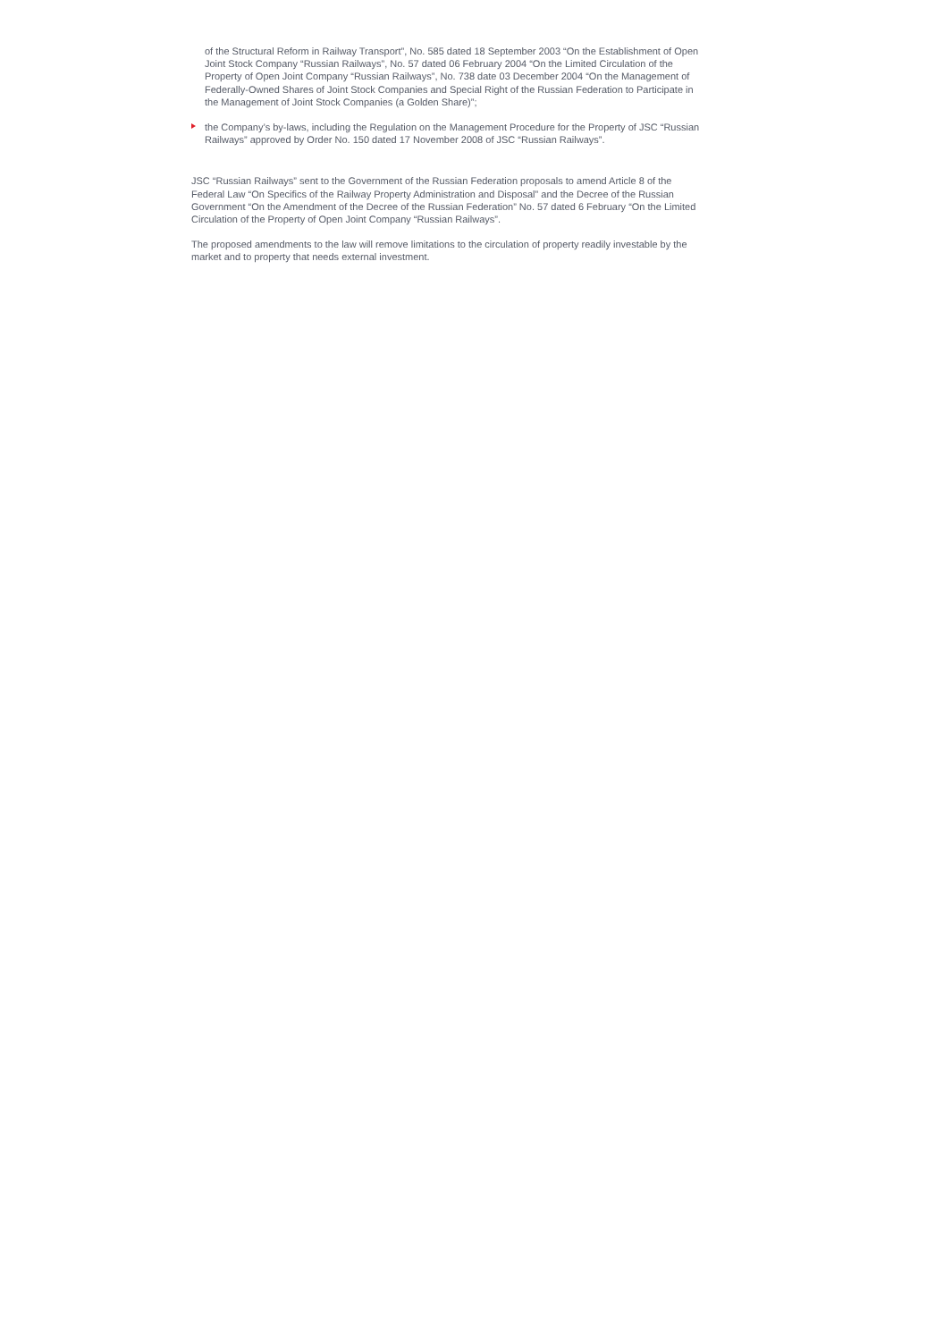of the Structural Reform in Railway Transport”, No. 585 dated 18 September 2003 “On the Establishment of Open Joint Stock Company “Russian Railways”, No. 57 dated 06 February 2004 “On the Limited Circulation of the Property of Open Joint Company “Russian Railways”, No. 738 date 03 December 2004 “On the Management of Federally-Owned Shares of Joint Stock Companies and Special Right of the Russian Federation to Participate in the Management of Joint Stock Companies (a Golden Share)”;
the Company’s by-laws, including the Regulation on the Management Procedure for the Property of JSC “Russian Railways” approved by Order No. 150 dated 17 November 2008 of JSC “Russian Railways”.
JSC “Russian Railways” sent to the Government of the Russian Federation proposals to amend Article 8 of the Federal Law “On Specifics of the Railway Property Administration and Disposal” and the Decree of the Russian Government “On the Amendment of the Decree of the Russian Federation” No. 57 dated 6 February “On the Limited Circulation of the Property of Open Joint Company “Russian Railways”.
The proposed amendments to the law will remove limitations to the circulation of property readily investable by the market and to property that needs external investment.